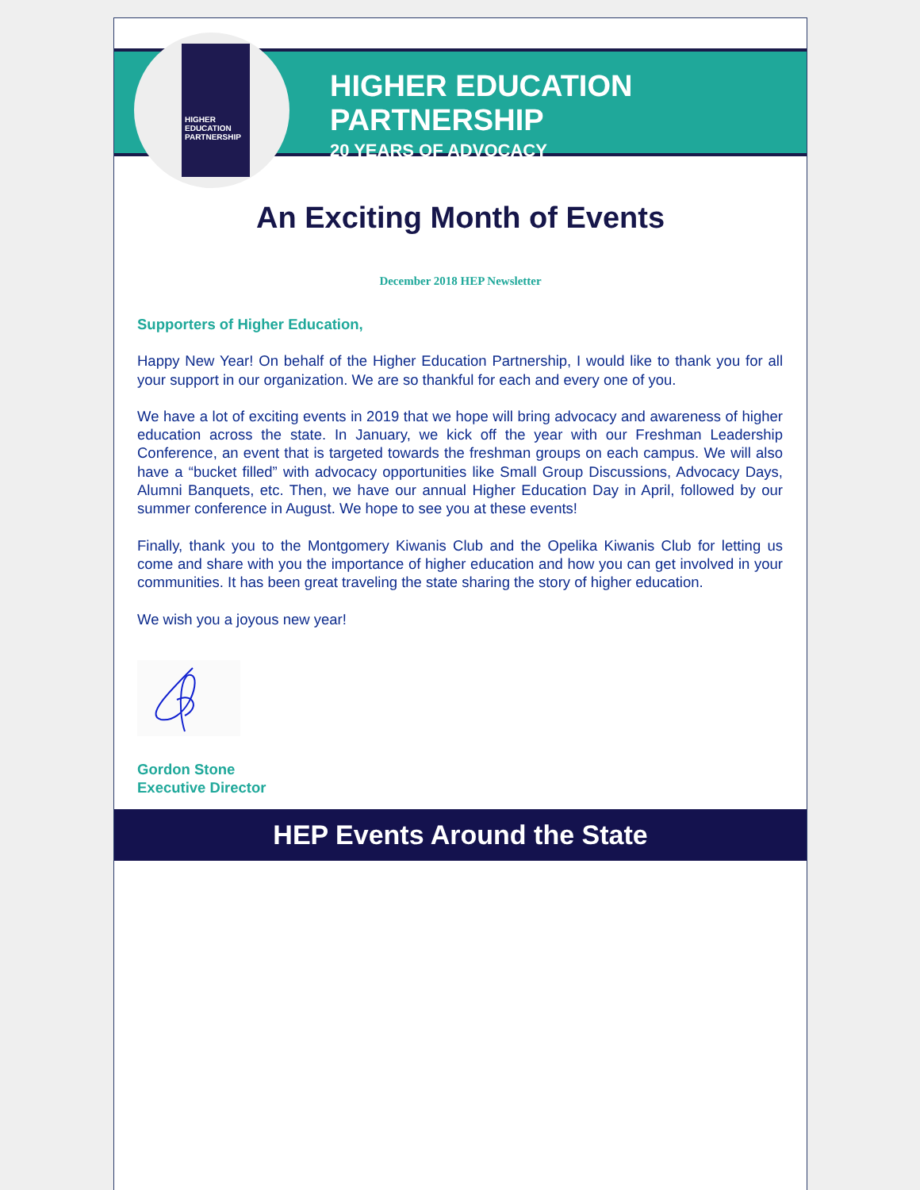HIGHER
EDUCATION
PARTNERSHIP
HIGHER EDUCATION PARTNERSHIP
20 YEARS OF ADVOCACY
An Exciting Month of Events
December 2018 HEP Newsletter
Supporters of Higher Education,
Happy New Year! On behalf of the Higher Education Partnership, I would like to thank you for all your support in our organization. We are so thankful for each and every one of you.
We have a lot of exciting events in 2019 that we hope will bring advocacy and awareness of higher education across the state. In January, we kick off the year with our Freshman Leadership Conference, an event that is targeted towards the freshman groups on each campus. We will also have a “bucket filled” with advocacy opportunities like Small Group Discussions, Advocacy Days, Alumni Banquets, etc. Then, we have our annual Higher Education Day in April, followed by our summer conference in August. We hope to see you at these events!
Finally, thank you to the Montgomery Kiwanis Club and the Opelika Kiwanis Club for letting us come and share with you the importance of higher education and how you can get involved in your communities. It has been great traveling the state sharing the story of higher education.
We wish you a joyous new year!
Gordon Stone
Executive Director
HEP Events Around the State